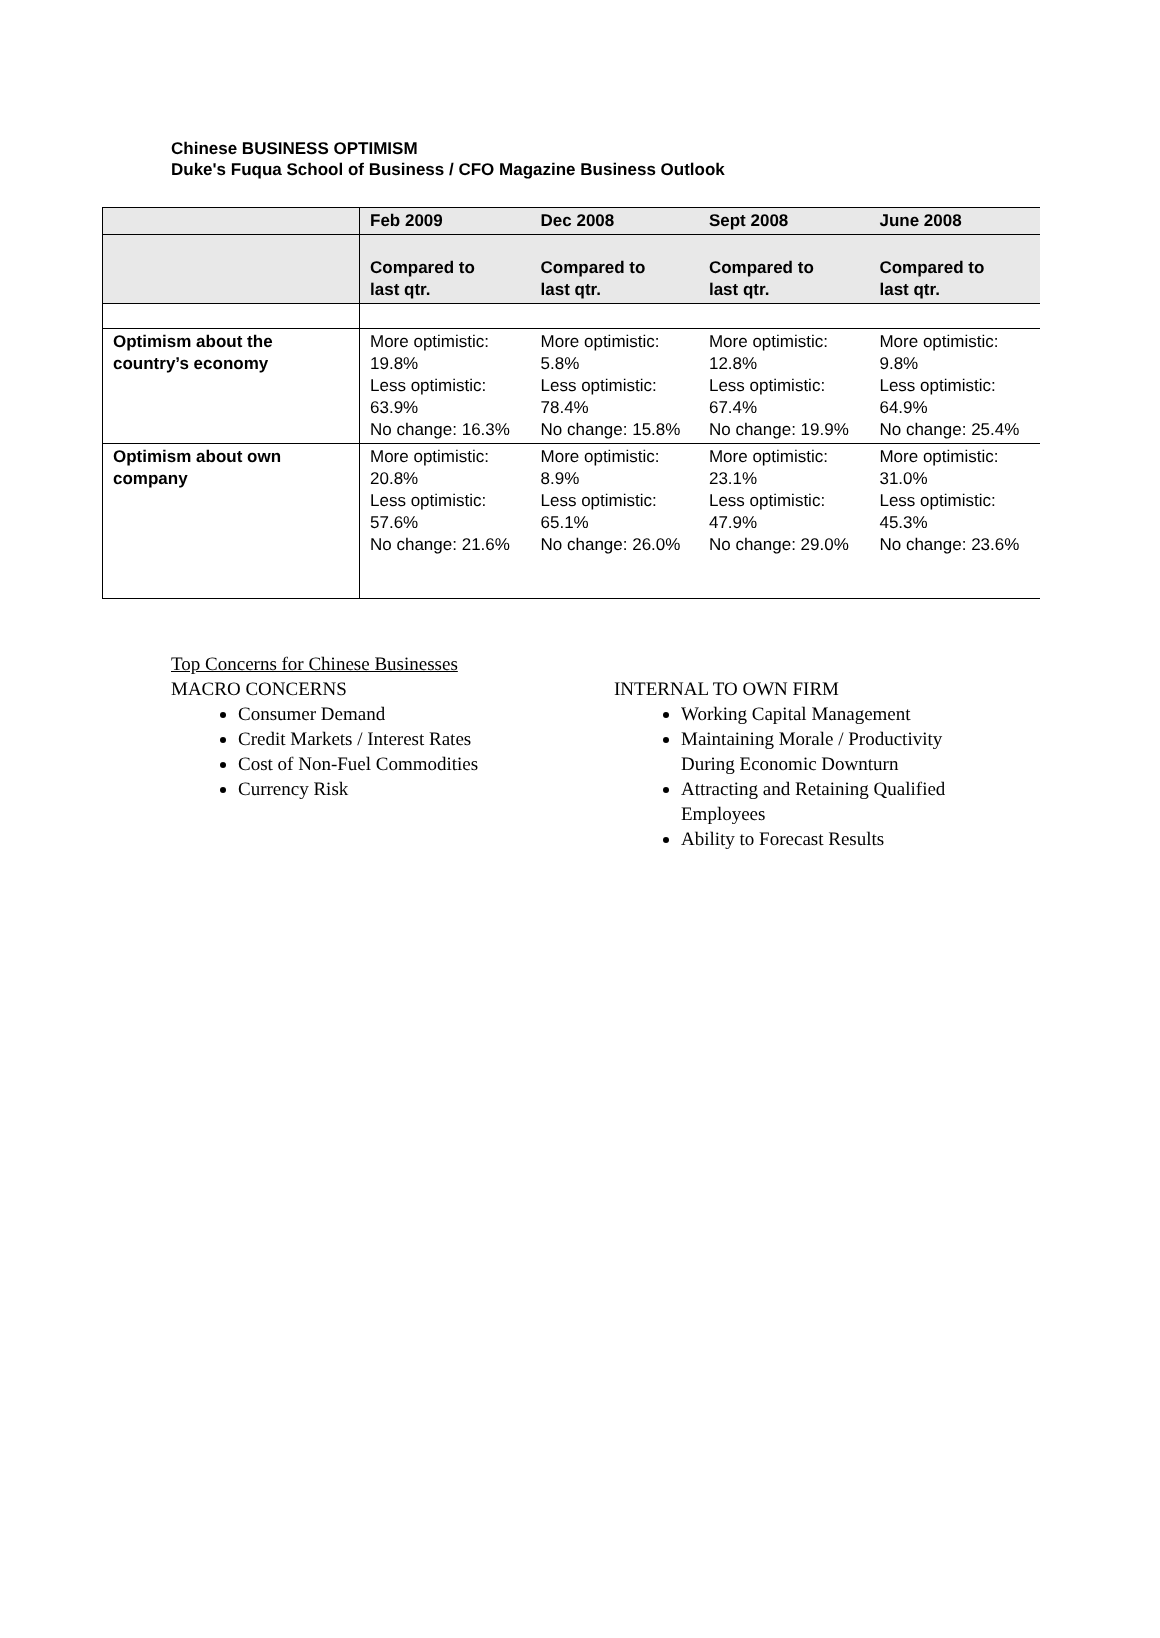Chinese BUSINESS OPTIMISM
Duke's Fuqua School of Business / CFO Magazine Business Outlook
| | Feb 2009 | Dec 2008 | Sept 2008 | June 2008 |
| --- | --- | --- | --- | --- |
| | Compared to last qtr. | Compared to last qtr. | Compared to last qtr. | Compared to last qtr. |
| Optimism about the country’s economy | More optimistic: 19.8% Less optimistic: 63.9% No change: 16.3% | More optimistic: 5.8% Less optimistic: 78.4% No change: 15.8% | More optimistic: 12.8% Less optimistic: 67.4% No change: 19.9% | More optimistic: 9.8% Less optimistic: 64.9% No change: 25.4% |
| Optimism about own company | More optimistic: 20.8% Less optimistic: 57.6% No change: 21.6% | More optimistic: 8.9% Less optimistic: 65.1% No change: 26.0% | More optimistic: 23.1% Less optimistic: 47.9% No change: 29.0% | More optimistic: 31.0% Less optimistic: 45.3% No change: 23.6% |
Top Concerns for Chinese Businesses
MACRO CONCERNS
Consumer Demand
Credit Markets / Interest Rates
Cost of Non-Fuel Commodities
Currency Risk
INTERNAL TO OWN FIRM
Working Capital Management
Maintaining Morale / Productivity During Economic Downturn
Attracting and Retaining Qualified Employees
Ability to Forecast Results